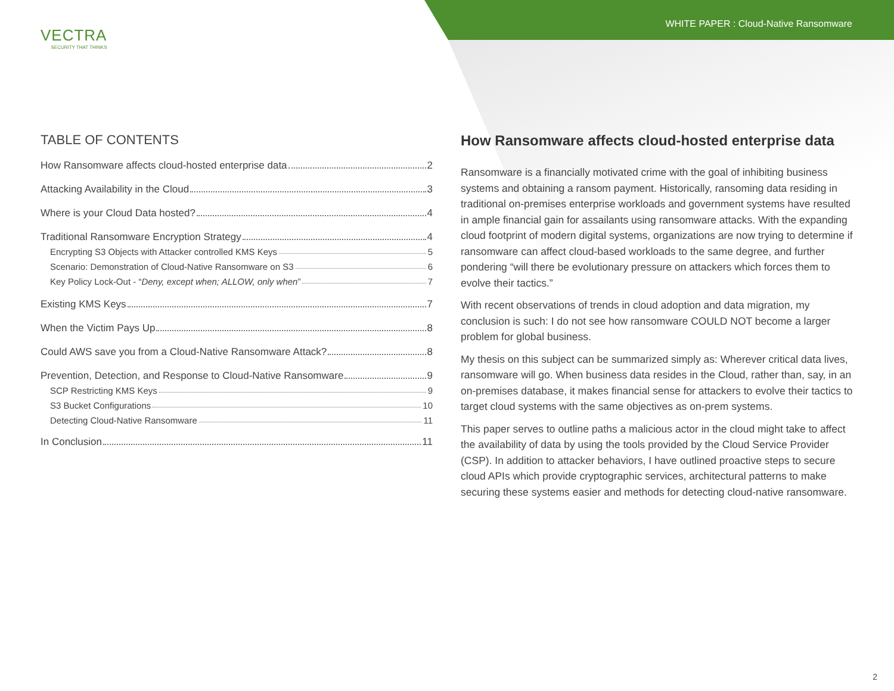WHITE PAPER : Cloud-Native Ransomware
VECTRA
SECURITY THAT THINKS
TABLE OF CONTENTS
How Ransomware affects cloud-hosted enterprise data 2
Attacking Availability in the Cloud 3
Where is your Cloud Data hosted? 4
Traditional Ransomware Encryption Strategy 4
Encrypting S3 Objects with Attacker controlled KMS Keys 5
Scenario: Demonstration of Cloud-Native Ransomware on S3 6
Key Policy Lock-Out - “Deny, except when; ALLOW, only when” 7
Existing KMS Keys 7
When the Victim Pays Up 8
Could AWS save you from a Cloud-Native Ransomware Attack? 8
Prevention, Detection, and Response to Cloud-Native Ransomware 9
SCP Restricting KMS Keys 9
S3 Bucket Configurations 10
Detecting Cloud-Native Ransomware 11
In Conclusion 11
How Ransomware affects cloud-hosted enterprise data
Ransomware is a financially motivated crime with the goal of inhibiting business systems and obtaining a ransom payment. Historically, ransoming data residing in traditional on-premises enterprise workloads and government systems have resulted in ample financial gain for assailants using ransomware attacks. With the expanding cloud footprint of modern digital systems, organizations are now trying to determine if ransomware can affect cloud-based workloads to the same degree, and further pondering “will there be evolutionary pressure on attackers which forces them to evolve their tactics.”
With recent observations of trends in cloud adoption and data migration, my conclusion is such: I do not see how ransomware COULD NOT become a larger problem for global business.
My thesis on this subject can be summarized simply as: Wherever critical data lives, ransomware will go. When business data resides in the Cloud, rather than, say, in an on-premises database, it makes financial sense for attackers to evolve their tactics to target cloud systems with the same objectives as on-prem systems.
This paper serves to outline paths a malicious actor in the cloud might take to affect the availability of data by using the tools provided by the Cloud Service Provider (CSP). In addition to attacker behaviors, I have outlined proactive steps to secure cloud APIs which provide cryptographic services, architectural patterns to make securing these systems easier and methods for detecting cloud-native ransomware.
2